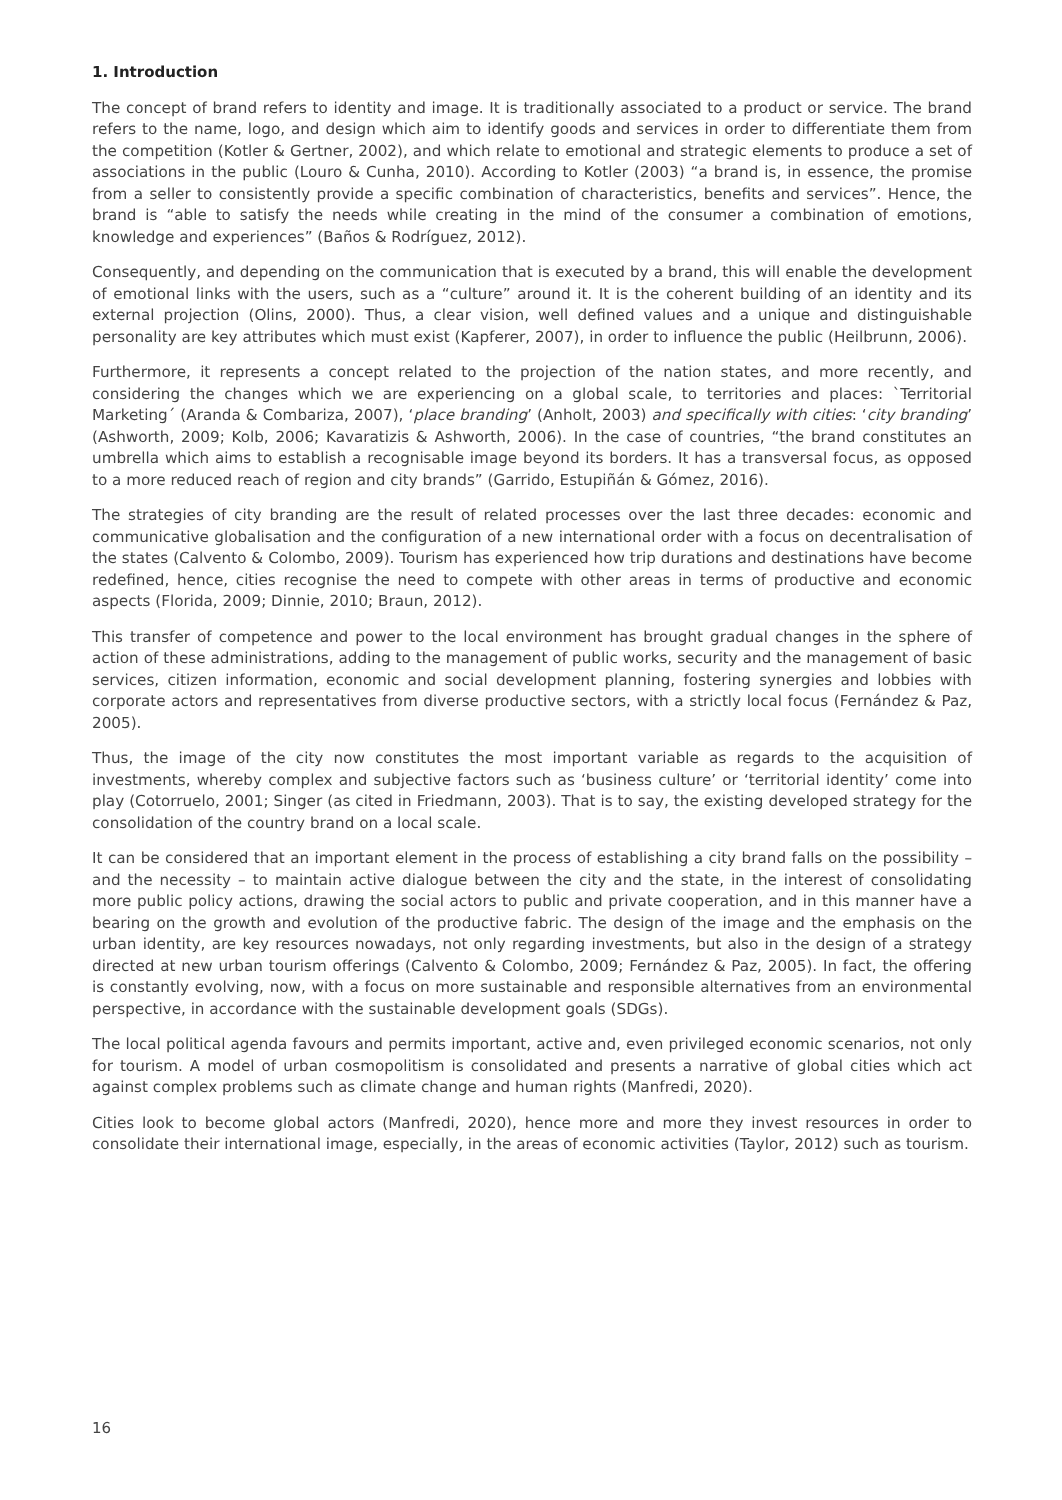1. Introduction
The concept of brand refers to identity and image. It is traditionally associated to a product or service. The brand refers to the name, logo, and design which aim to identify goods and services in order to differentiate them from the competition (Kotler & Gertner, 2002), and which relate to emotional and strategic elements to produce a set of associations in the public (Louro & Cunha, 2010). According to Kotler (2003) “a brand is, in essence, the promise from a seller to consistently provide a specific combination of characteristics, benefits and services”. Hence, the brand is “able to satisfy the needs while creating in the mind of the consumer a combination of emotions, knowledge and experiences” (Baños & Rodríguez, 2012).
Consequently, and depending on the communication that is executed by a brand, this will enable the development of emotional links with the users, such as a “culture” around it. It is the coherent building of an identity and its external projection (Olins, 2000). Thus, a clear vision, well defined values and a unique and distinguishable personality are key attributes which must exist (Kapferer, 2007), in order to influence the public (Heilbrunn, 2006).
Furthermore, it represents a concept related to the projection of the nation states, and more recently, and considering the changes which we are experiencing on a global scale, to territories and places: `Territorial Marketing´ (Aranda & Combariza, 2007), ‘place branding’ (Anholt, 2003) and specifically with cities: ‘city branding’ (Ashworth, 2009; Kolb, 2006; Kavaratizis & Ashworth, 2006). In the case of countries, “the brand constitutes an umbrella which aims to establish a recognisable image beyond its borders. It has a transversal focus, as opposed to a more reduced reach of region and city brands” (Garrido, Estupiñán & Gómez, 2016).
The strategies of city branding are the result of related processes over the last three decades: economic and communicative globalisation and the configuration of a new international order with a focus on decentralisation of the states (Calvento & Colombo, 2009). Tourism has experienced how trip durations and destinations have become redefined, hence, cities recognise the need to compete with other areas in terms of productive and economic aspects (Florida, 2009; Dinnie, 2010; Braun, 2012).
This transfer of competence and power to the local environment has brought gradual changes in the sphere of action of these administrations, adding to the management of public works, security and the management of basic services, citizen information, economic and social development planning, fostering synergies and lobbies with corporate actors and representatives from diverse productive sectors, with a strictly local focus (Fernández & Paz, 2005).
Thus, the image of the city now constitutes the most important variable as regards to the acquisition of investments, whereby complex and subjective factors such as ‘business culture’ or ‘territorial identity’ come into play (Cotorruelo, 2001; Singer (as cited in Friedmann, 2003). That is to say, the existing developed strategy for the consolidation of the country brand on a local scale.
It can be considered that an important element in the process of establishing a city brand falls on the possibility – and the necessity – to maintain active dialogue between the city and the state, in the interest of consolidating more public policy actions, drawing the social actors to public and private cooperation, and in this manner have a bearing on the growth and evolution of the productive fabric. The design of the image and the emphasis on the urban identity, are key resources nowadays, not only regarding investments, but also in the design of a strategy directed at new urban tourism offerings (Calvento & Colombo, 2009; Fernández & Paz, 2005). In fact, the offering is constantly evolving, now, with a focus on more sustainable and responsible alternatives from an environmental perspective, in accordance with the sustainable development goals (SDGs).
The local political agenda favours and permits important, active and, even privileged economic scenarios, not only for tourism. A model of urban cosmopolitism is consolidated and presents a narrative of global cities which act against complex problems such as climate change and human rights (Manfredi, 2020).
Cities look to become global actors (Manfredi, 2020), hence more and more they invest resources in order to consolidate their international image, especially, in the areas of economic activities (Taylor, 2012) such as tourism.
16